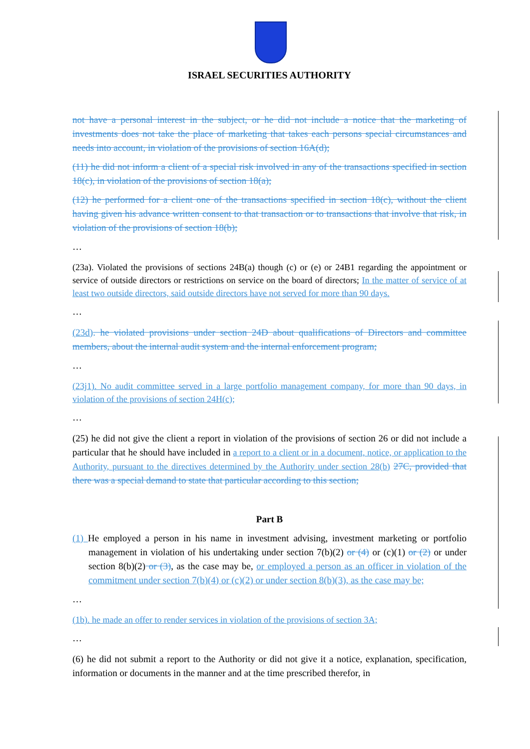ISRAEL SECURITIES AUTHORITY
not have a personal interest in the subject, or he did not include a notice that the marketing of investments does not take the place of marketing that takes each persons special circumstances and needs into account, in violation of the provisions of section 16A(d);
(11) he did not inform a client of a special risk involved in any of the transactions specified in section 18(c), in violation of the provisions of section 18(a);
(12) he performed for a client one of the transactions specified in section 18(c), without the client having given his advance written consent to that transaction or to transactions that involve that risk, in violation of the provisions of section 18(b);
…
(23a). Violated the provisions of sections 24B(a) though (c) or (e) or 24B1 regarding the appointment or service of outside directors or restrictions on service on the board of directors; In the matter of service of at least two outside directors, said outside directors have not served for more than 90 days.
…
(23d). he violated provisions under section 24D about qualifications of Directors and committee members, about the internal audit system and the internal enforcement program;
…
(23j1). No audit committee served in a large portfolio management company, for more than 90 days, in violation of the provisions of section 24H(c);
…
(25) he did not give the client a report in violation of the provisions of section 26 or did not include a particular that he should have included in a report to a client or in a document, notice, or application to the Authority, pursuant to the directives determined by the Authority under section 28(b) 27C, provided that there was a special demand to state that particular according to this section;
Part B
(1) He employed a person in his name in investment advising, investment marketing or portfolio management in violation of his undertaking under section 7(b)(2) or (4) or (c)(1) or (2) or under section 8(b)(2) or (3), as the case may be, or employed a person as an officer in violation of the commitment under section 7(b)(4) or (c)(2) or under section 8(b)(3), as the case may be;
…
(1b). he made an offer to render services in violation of the provisions of section 3A;
…
(6) he did not submit a report to the Authority or did not give it a notice, explanation, specification, information or documents in the manner and at the time prescribed therefor, in